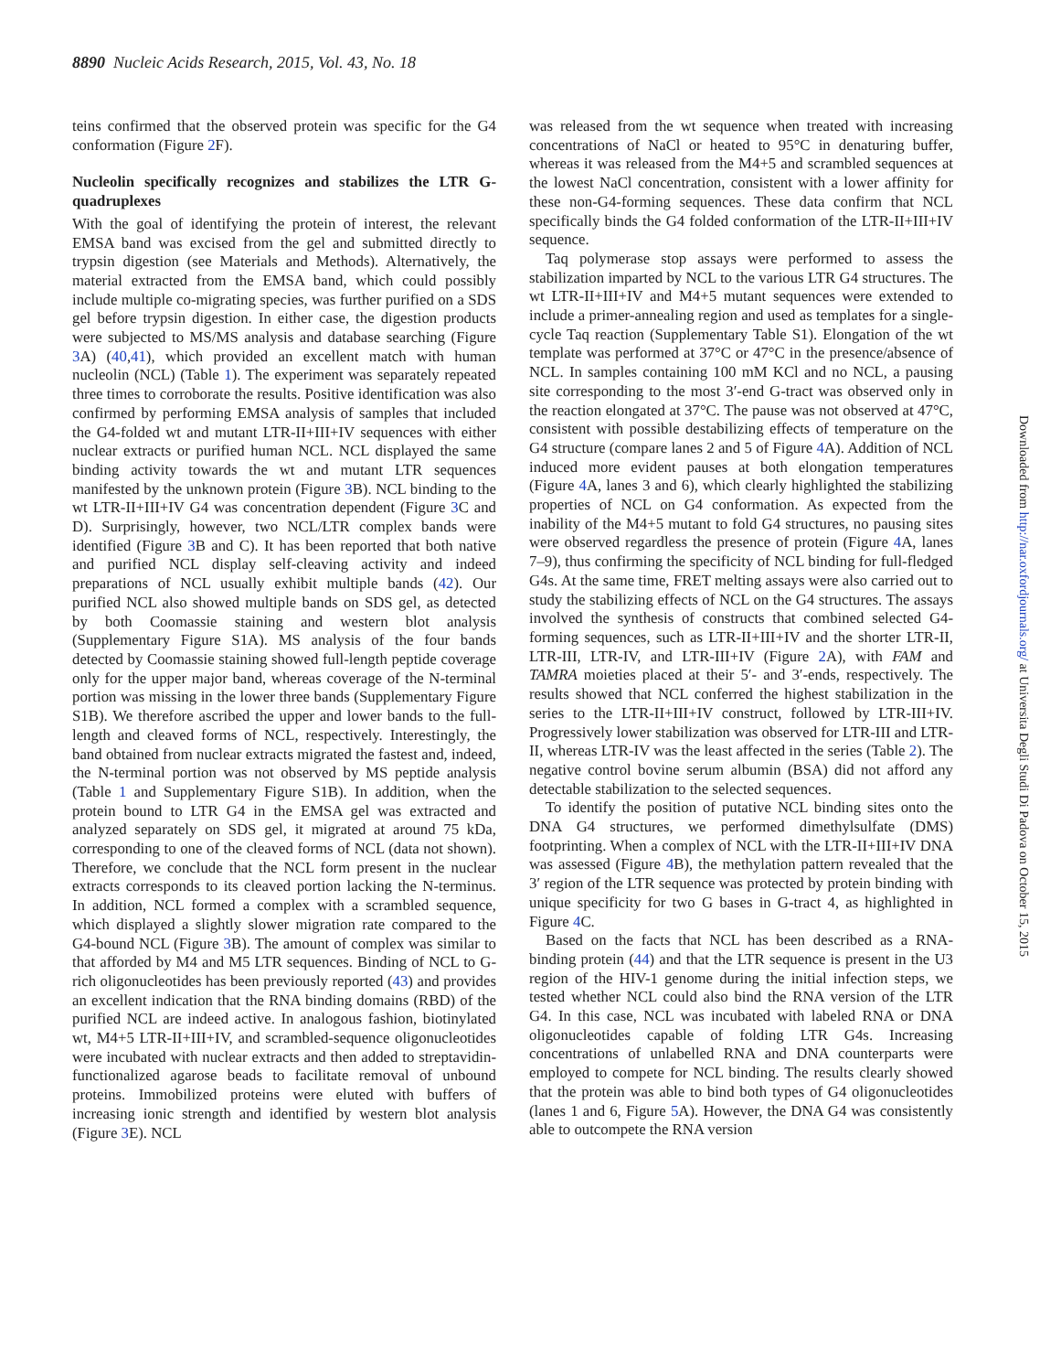8890 Nucleic Acids Research, 2015, Vol. 43, No. 18
teins confirmed that the observed protein was specific for the G4 conformation (Figure 2 F).
Nucleolin specifically recognizes and stabilizes the LTR G-quadruplexes
With the goal of identifying the protein of interest, the relevant EMSA band was excised from the gel and submitted directly to trypsin digestion (see Materials and Methods). Alternatively, the material extracted from the EMSA band, which could possibly include multiple co-migrating species, was further purified on a SDS gel before trypsin digestion. In either case, the digestion products were subjected to MS/MS analysis and database searching (Figure 3 A) (40,41), which provided an excellent match with human nucleolin (NCL) (Table 1). The experiment was separately repeated three times to corroborate the results. Positive identification was also confirmed by performing EMSA analysis of samples that included the G4-folded wt and mutant LTR-II+III+IV sequences with either nuclear extracts or purified human NCL. NCL displayed the same binding activity towards the wt and mutant LTR sequences manifested by the unknown protein (Figure 3 B). NCL binding to the wt LTR-II+III+IV G4 was concentration dependent (Figure 3 C and D). Surprisingly, however, two NCL/LTR complex bands were identified (Figure 3 B and C). It has been reported that both native and purified NCL display self-cleaving activity and indeed preparations of NCL usually exhibit multiple bands (42). Our purified NCL also showed multiple bands on SDS gel, as detected by both Coomassie staining and western blot analysis (Supplementary Figure S1A). MS analysis of the four bands detected by Coomassie staining showed full-length peptide coverage only for the upper major band, whereas coverage of the N-terminal portion was missing in the lower three bands (Supplementary Figure S1B). We therefore ascribed the upper and lower bands to the full-length and cleaved forms of NCL, respectively. Interestingly, the band obtained from nuclear extracts migrated the fastest and, indeed, the N-terminal portion was not observed by MS peptide analysis (Table 1 and Supplementary Figure S1B). In addition, when the protein bound to LTR G4 in the EMSA gel was extracted and analyzed separately on SDS gel, it migrated at around 75 kDa, corresponding to one of the cleaved forms of NCL (data not shown). Therefore, we conclude that the NCL form present in the nuclear extracts corresponds to its cleaved portion lacking the N-terminus. In addition, NCL formed a complex with a scrambled sequence, which displayed a slightly slower migration rate compared to the G4-bound NCL (Figure 3 B). The amount of complex was similar to that afforded by M4 and M5 LTR sequences. Binding of NCL to G-rich oligonucleotides has been previously reported (43) and provides an excellent indication that the RNA binding domains (RBD) of the purified NCL are indeed active. In analogous fashion, biotinylated wt, M4+5 LTR-II+III+IV, and scrambled-sequence oligonucleotides were incubated with nuclear extracts and then added to streptavidin-functionalized agarose beads to facilitate removal of unbound proteins. Immobilized proteins were eluted with buffers of increasing ionic strength and identified by western blot analysis (Figure 3 E). NCL
was released from the wt sequence when treated with increasing concentrations of NaCl or heated to 95°C in denaturing buffer, whereas it was released from the M4+5 and scrambled sequences at the lowest NaCl concentration, consistent with a lower affinity for these non-G4-forming sequences. These data confirm that NCL specifically binds the G4 folded conformation of the LTR-II+III+IV sequence.
Taq polymerase stop assays were performed to assess the stabilization imparted by NCL to the various LTR G4 structures. The wt LTR-II+III+IV and M4+5 mutant sequences were extended to include a primer-annealing region and used as templates for a single-cycle Taq reaction (Supplementary Table S1). Elongation of the wt template was performed at 37°C or 47°C in the presence/absence of NCL. In samples containing 100 mM KCl and no NCL, a pausing site corresponding to the most 3′-end G-tract was observed only in the reaction elongated at 37°C. The pause was not observed at 47°C, consistent with possible destabilizing effects of temperature on the G4 structure (compare lanes 2 and 5 of Figure 4 A). Addition of NCL induced more evident pauses at both elongation temperatures (Figure 4 A, lanes 3 and 6), which clearly highlighted the stabilizing properties of NCL on G4 conformation. As expected from the inability of the M4+5 mutant to fold G4 structures, no pausing sites were observed regardless the presence of protein (Figure 4 A, lanes 7–9), thus confirming the specificity of NCL binding for full-fledged G4s. At the same time, FRET melting assays were also carried out to study the stabilizing effects of NCL on the G4 structures. The assays involved the synthesis of constructs that combined selected G4-forming sequences, such as LTR-II+III+IV and the shorter LTR-II, LTR-III, LTR-IV, and LTR-III+IV (Figure 2 A), with FAM and TAMRA moieties placed at their 5′- and 3′-ends, respectively. The results showed that NCL conferred the highest stabilization in the series to the LTR-II+III+IV construct, followed by LTR-III+IV. Progressively lower stabilization was observed for LTR-III and LTR-II, whereas LTR-IV was the least affected in the series (Table 2). The negative control bovine serum albumin (BSA) did not afford any detectable stabilization to the selected sequences.
To identify the position of putative NCL binding sites onto the DNA G4 structures, we performed dimethylsulfate (DMS) footprinting. When a complex of NCL with the LTR-II+III+IV DNA was assessed (Figure 4 B), the methylation pattern revealed that the 3′ region of the LTR sequence was protected by protein binding with unique specificity for two G bases in G-tract 4, as highlighted in Figure 4 C.
Based on the facts that NCL has been described as a RNA-binding protein (44) and that the LTR sequence is present in the U3 region of the HIV-1 genome during the initial infection steps, we tested whether NCL could also bind the RNA version of the LTR G4. In this case, NCL was incubated with labeled RNA or DNA oligonucleotides capable of folding LTR G4s. Increasing concentrations of unlabelled RNA and DNA counterparts were employed to compete for NCL binding. The results clearly showed that the protein was able to bind both types of G4 oligonucleotides (lanes 1 and 6, Figure 5 A). However, the DNA G4 was consistently able to outcompete the RNA version
Downloaded from http://nar.oxfordjournals.org/ at Universita Degli Studi Di Padova on October 15, 2015